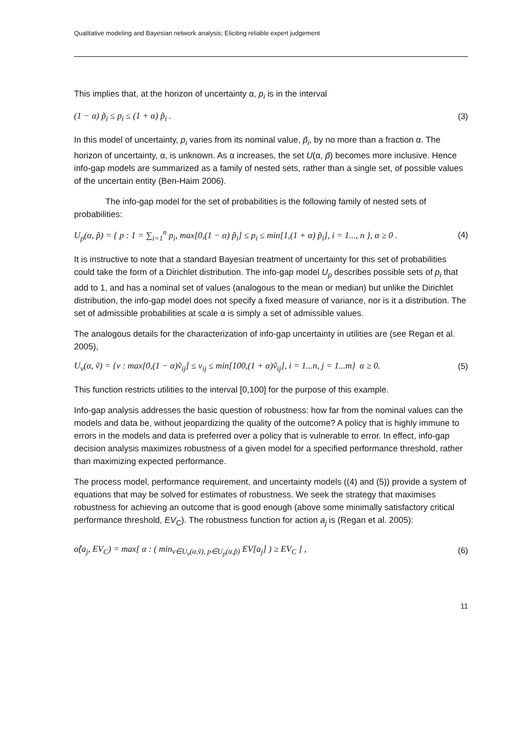Qualitative modeling and Bayesian network analysis; Eliciting reliable expert judgement
This implies that, at the horizon of uncertainty α, p<sub>i</sub> is in the interval
(1 − α) p̃<sub>i</sub> ≤ p<sub>i</sub> ≤ (1 + α) p̃<sub>i</sub> . (3)
In this model of uncertainty, p<sub>i</sub> varies from its nominal value, p̃<sub>i</sub>, by no more than a fraction α. The horizon of uncertainty, α, is unknown. As α increases, the set U(α, p̃) becomes more inclusive. Hence info-gap models are summarized as a family of nested sets, rather than a single set, of possible values of the uncertain entity (Ben-Haim 2006).
The info-gap model for the set of probabilities is the following family of nested sets of probabilities:
U<sub>p</sub>(α, p̃) = { p : 1 = ∑<sub>i=1</sub><sup>n</sup> p<sub>i</sub>, max[0,(1 − α) p̃<sub>i</sub>] ≤ p<sub>i</sub> ≤ min[1,(1 + α) p̃<sub>i</sub>], i = 1..., n }, α ≥ 0 . (4)
It is instructive to note that a standard Bayesian treatment of uncertainty for this set of probabilities could take the form of a Dirichlet distribution. The info-gap model U<sub>p</sub> describes possible sets of p<sub>i</sub> that add to 1, and has a nominal set of values (analogous to the mean or median) but unlike the Dirichlet distribution, the info-gap model does not specify a fixed measure of variance, nor is it a distribution. The set of admissible probabilities at scale α is simply a set of admissible values.
The analogous details for the characterization of info-gap uncertainty in utilities are (see Regan et al. 2005),
U<sub>v</sub>(α, ṽ) = {v : max[0,(1 − α)ṽ<sub>ij</sub>] ≤ v<sub>ij</sub> ≤ min[100,(1 + α)ṽ<sub>ij</sub>], i = 1...n, j = 1...m} α ≥ 0. (5)
This function restricts utilities to the interval [0,100] for the purpose of this example.
Info-gap analysis addresses the basic question of robustness: how far from the nominal values can the models and data be, without jeopardizing the quality of the outcome? A policy that is highly immune to errors in the models and data is preferred over a policy that is vulnerable to error. In effect, info-gap decision analysis maximizes robustness of a given model for a specified performance threshold, rather than maximizing expected performance.
The process model, performance requirement, and uncertainty models ((4) and (5)) provide a system of equations that may be solved for estimates of robustness. We seek the strategy that maximises robustness for achieving an outcome that is good enough (above some minimally satisfactory critical performance threshold, EV<sub>C</sub>). The robustness function for action a<sub>j</sub> is (Regan et al. 2005):
α̂(a<sub>j</sub>, EV<sub>C</sub>) = max[ α : ( min<sub>v∈U<sub>v</sub>(α,ṽ), p∈U<sub>p</sub>(α,p̃)</sub> EV[a<sub>j</sub>] ) ≥ EV<sub>C</sub> ] , (6)
11